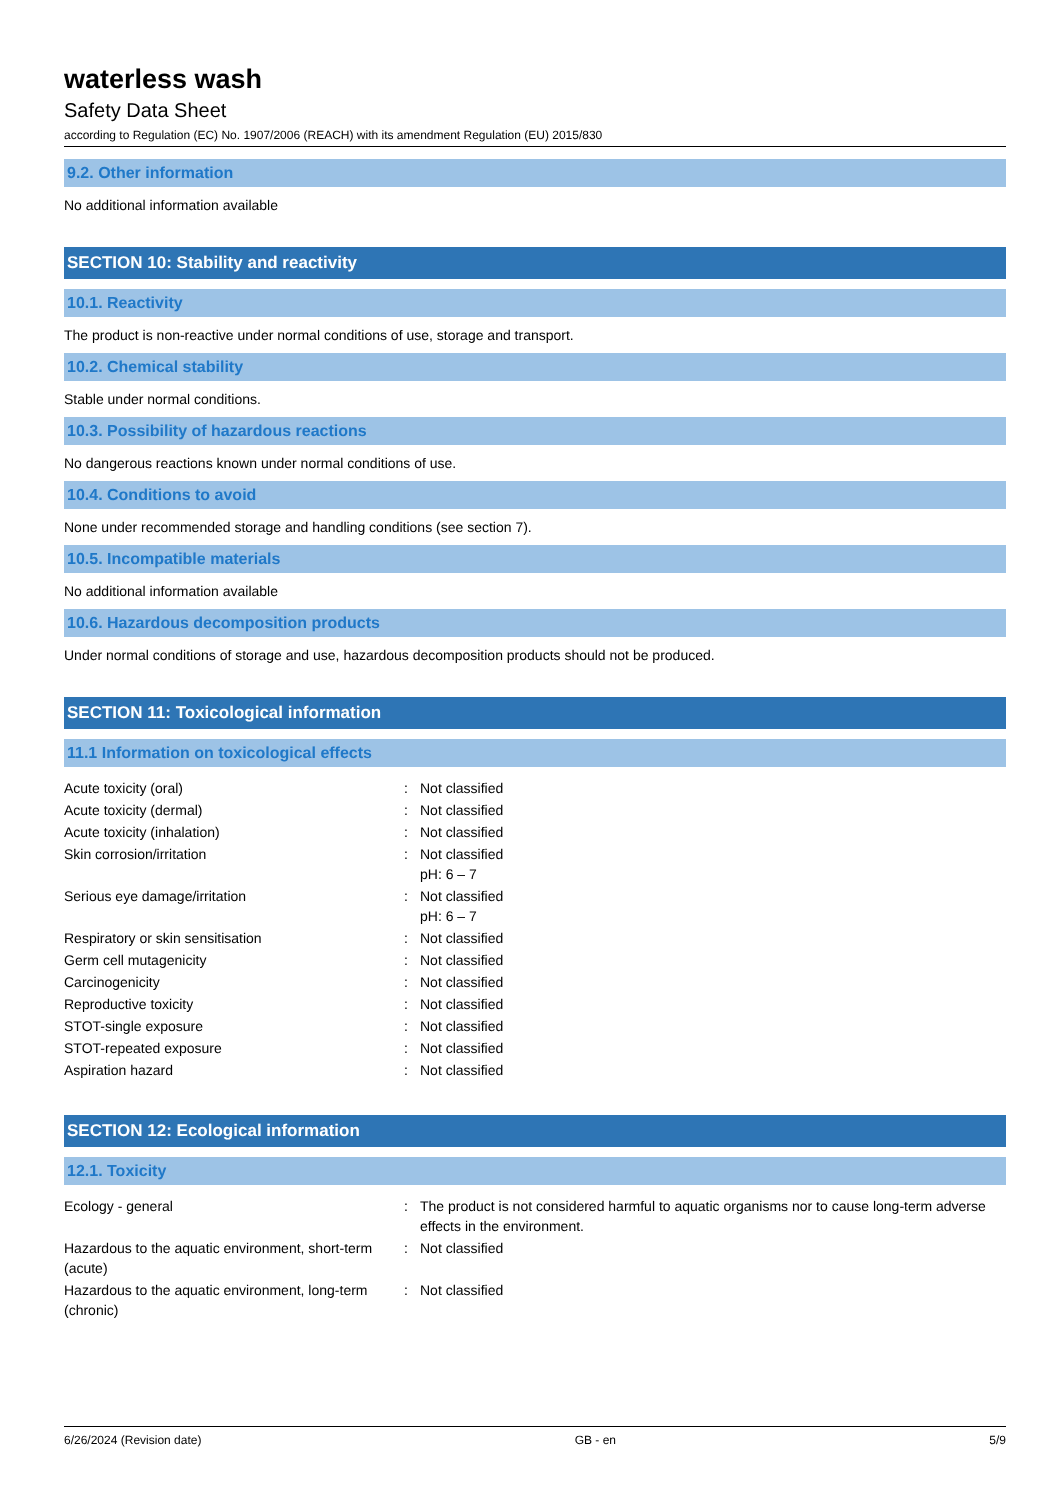waterless wash
Safety Data Sheet
according to Regulation (EC) No. 1907/2006 (REACH) with its amendment Regulation (EU) 2015/830
9.2. Other information
No additional information available
SECTION 10: Stability and reactivity
10.1. Reactivity
The product is non-reactive under normal conditions of use, storage and transport.
10.2. Chemical stability
Stable under normal conditions.
10.3. Possibility of hazardous reactions
No dangerous reactions known under normal conditions of use.
10.4. Conditions to avoid
None under recommended storage and handling conditions (see section 7).
10.5. Incompatible materials
No additional information available
10.6. Hazardous decomposition products
Under normal conditions of storage and use, hazardous decomposition products should not be produced.
SECTION 11: Toxicological information
11.1 Information on toxicological effects
| Acute toxicity (oral) | : | Not classified |
| Acute toxicity (dermal) | : | Not classified |
| Acute toxicity (inhalation) | : | Not classified |
| Skin corrosion/irritation | : | Not classified pH: 6 – 7 |
| Serious eye damage/irritation | : | Not classified pH: 6 – 7 |
| Respiratory or skin sensitisation | : | Not classified |
| Germ cell mutagenicity | : | Not classified |
| Carcinogenicity | : | Not classified |
| Reproductive toxicity | : | Not classified |
| STOT-single exposure | : | Not classified |
| STOT-repeated exposure | : | Not classified |
| Aspiration hazard | : | Not classified |
SECTION 12: Ecological information
12.1. Toxicity
| Ecology - general | : | The product is not considered harmful to aquatic organisms nor to cause long-term adverse effects in the environment. |
| Hazardous to the aquatic environment, short-term (acute) | : | Not classified |
| Hazardous to the aquatic environment, long-term (chronic) | : | Not classified |
6/26/2024 (Revision date) GB - en 5/9